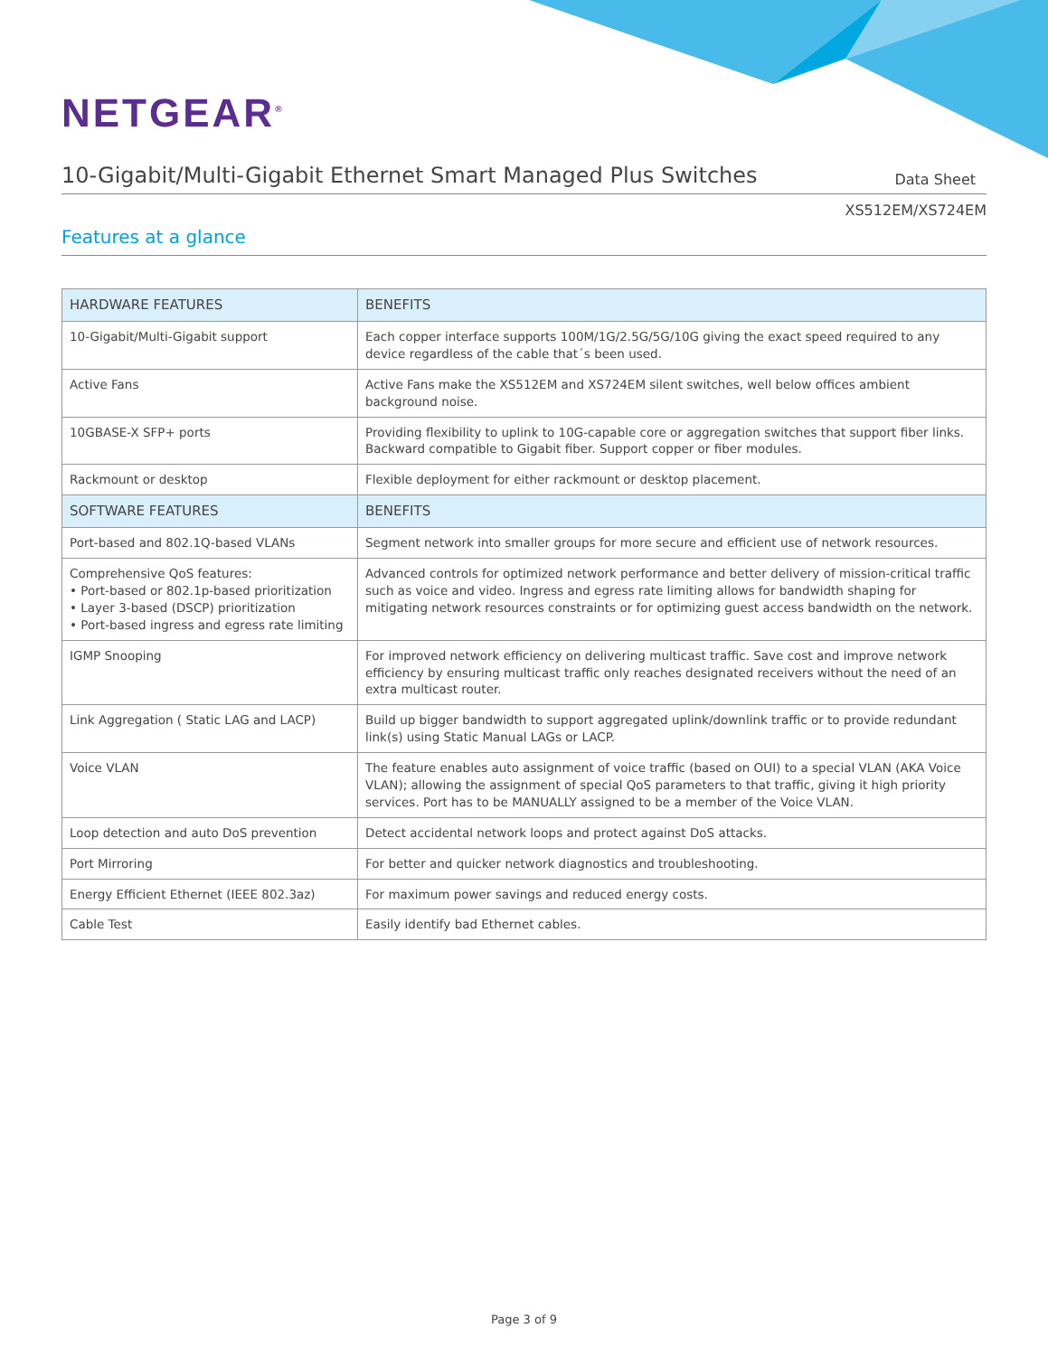NETGEAR<sup>®</sup>
10-Gigabit/Multi-Gigabit Ethernet Smart Managed Plus Switches
Data Sheet
XS512EM/XS724EM
Features at a glance
| HARDWARE FEATURES | BENEFITS |
| --- | --- |
| 10-Gigabit/Multi-Gigabit support | Each copper interface supports 100M/1G/2.5G/5G/10G giving the exact speed required to any device regardless of the cable that´s been used. |
| Active Fans | Active Fans make the XS512EM and XS724EM silent switches, well below offices ambient background noise. |
| 10GBASE-X SFP+ ports | Providing flexibility to uplink to 10G-capable core or aggregation switches that support fiber links. Backward compatible to Gigabit fiber. Support copper or fiber modules. |
| Rackmount or desktop | Flexible deployment for either rackmount or desktop placement. |
| SOFTWARE FEATURES | BENEFITS |
| Port-based and 802.1Q-based VLANs | Segment network into smaller groups for more secure and efficient use of network resources. |
| Comprehensive QoS features: • Port-based or 802.1p-based prioritization • Layer 3-based (DSCP) prioritization • Port-based ingress and egress rate limiting | Advanced controls for optimized network performance and better delivery of mission-critical traffic such as voice and video. Ingress and egress rate limiting allows for bandwidth shaping for mitigating network resources constraints or for optimizing guest access bandwidth on the network. |
| IGMP Snooping | For improved network efficiency on delivering multicast traffic. Save cost and improve network efficiency by ensuring multicast traffic only reaches designated receivers without the need of an extra multicast router. |
| Link Aggregation ( Static LAG and LACP) | Build up bigger bandwidth to support aggregated uplink/downlink traffic or to provide redundant link(s) using Static Manual LAGs or LACP. |
| Voice VLAN | The feature enables auto assignment of voice traffic (based on OUI) to a special VLAN (AKA Voice VLAN); allowing the assignment of special QoS parameters to that traffic, giving it high priority services. Port has to be MANUALLY assigned to be a member of the Voice VLAN. |
| Loop detection and auto DoS prevention | Detect accidental network loops and protect against DoS attacks. |
| Port Mirroring | For better and quicker network diagnostics and troubleshooting. |
| Energy Efficient Ethernet (IEEE 802.3az) | For maximum power savings and reduced energy costs. |
| Cable Test | Easily identify bad Ethernet cables. |
Page 3 of 9